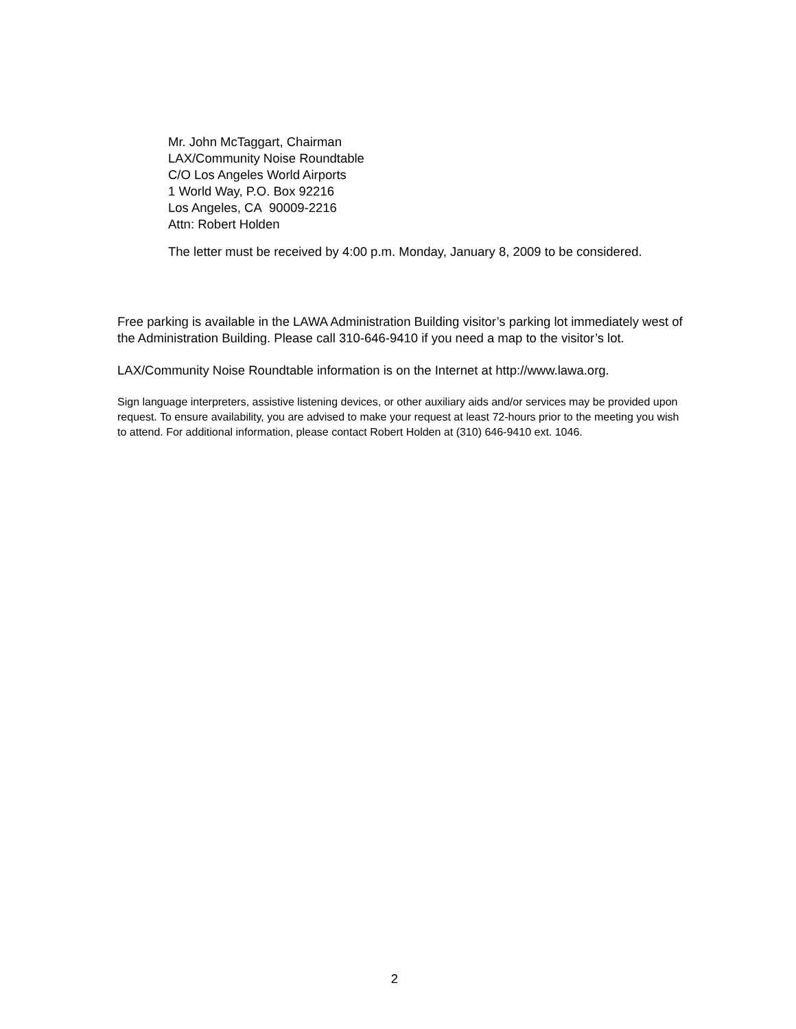Mr. John McTaggart, Chairman
LAX/Community Noise Roundtable
C/O Los Angeles World Airports
1 World Way, P.O. Box 92216
Los Angeles, CA 90009-2216
Attn: Robert Holden
The letter must be received by 4:00 p.m. Monday, January 8, 2009 to be considered.
Free parking is available in the LAWA Administration Building visitor’s parking lot immediately west of the Administration Building. Please call 310-646-9410 if you need a map to the visitor’s lot.
LAX/Community Noise Roundtable information is on the Internet at http://www.lawa.org.
Sign language interpreters, assistive listening devices, or other auxiliary aids and/or services may be provided upon request. To ensure availability, you are advised to make your request at least 72-hours prior to the meeting you wish to attend. For additional information, please contact Robert Holden at (310) 646-9410 ext. 1046.
2